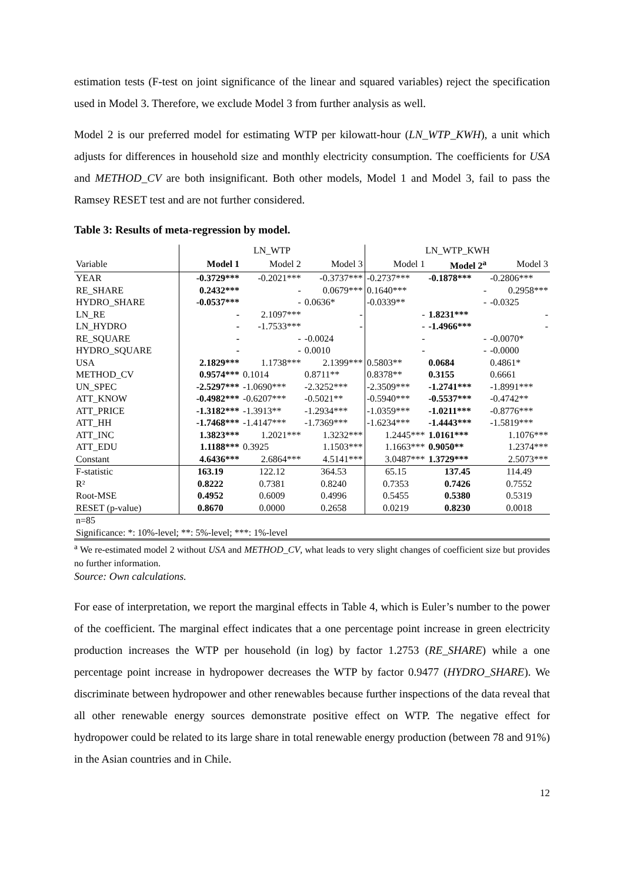estimation tests (F-test on joint significance of the linear and squared variables) reject the specification used in Model 3. Therefore, we exclude Model 3 from further analysis as well.
Model 2 is our preferred model for estimating WTP per kilowatt-hour (LN_WTP_KWH), a unit which adjusts for differences in household size and monthly electricity consumption. The coefficients for USA and METHOD_CV are both insignificant. Both other models, Model 1 and Model 3, fail to pass the Ramsey RESET test and are not further considered.
Table 3: Results of meta-regression by model.
| | LN_WTP | | | LN_WTP_KWH | | |
| Variable | Model 1 | Model 2 | Model 3 | Model 1 | Model 2<sup>a</sup> | Model 3 |
| YEAR | -0.3729*** | -0.2021*** | -0.3737*** | -0.2737*** | -0.1878*** | -0.2806*** |
| RE_SHARE | 0.2432*** | - | 0.0679*** | 0.1640*** | - | 0.2958*** |
| HYDRO_SHARE | -0.0537*** | - | 0.0636* | -0.0339** | - | -0.0325 |
| LN_RE | - | 2.1097*** | - | - | 1.8231*** | - |
| LN_HYDRO | - | -1.7533*** | - | - | -1.4966*** | - |
| RE_SQUARE | - | - | -0.0024 | - | - | -0.0070* |
| HYDRO_SQUARE | - | - | 0.0010 | - | - | -0.0000 |
| USA | 2.1829*** | 1.1738*** | 2.1399*** | 0.5803** | 0.0684 | 0.4861* |
| METHOD_CV | 0.9574*** | 0.1014 | 0.8711** | 0.8378** | 0.3155 | 0.6661 |
| UN_SPEC | -2.5297*** | -1.0690*** | -2.3252*** | -2.3509*** | -1.2741*** | -1.8991*** |
| ATT_KNOW | -0.4982*** | -0.6207*** | -0.5021** | -0.5940*** | -0.5537*** | -0.4742** |
| ATT_PRICE | -1.3182*** | -1.3913** | -1.2934*** | -1.0359*** | -1.0211*** | -0.8776*** |
| ATT_HH | -1.7468*** | -1.4147*** | -1.7369*** | -1.6234*** | -1.4443*** | -1.5819*** |
| ATT_INC | 1.3823*** | 1.2021*** | 1.3232*** | 1.2445*** | 1.0161*** | 1.1076*** |
| ATT_EDU | 1.1188*** | 0.3925 | 1.1503*** | 1.1663*** | 0.9050** | 1.2374*** |
| Constant | 4.6436*** | 2.6864*** | 4.5141*** | 3.0487*** | 1.3729*** | 2.5073*** |
| F-statistic | 163.19 | 122.12 | 364.53 | 65.15 | 137.45 | 114.49 |
| R² | 0.8222 | 0.7381 | 0.8240 | 0.7353 | 0.7426 | 0.7552 |
| Root-MSE | 0.4952 | 0.6009 | 0.4996 | 0.5455 | 0.5380 | 0.5319 |
| RESET (p-value) | 0.8670 | 0.0000 | 0.2658 | 0.0219 | 0.8230 | 0.0018 |
| n=85 | | | | | | |
| Significance: *: 10%-level; **: 5%-level; ***: 1%-level | | | | | | |
<sup>a</sup> We re-estimated model 2 without USA and METHOD_CV, what leads to very slight changes of coefficient size but provides no further information.
Source: Own calculations.
For ease of interpretation, we report the marginal effects in Table 4, which is Euler’s number to the power of the coefficient. The marginal effect indicates that a one percentage point increase in green electricity production increases the WTP per household (in log) by factor 1.2753 (RE_SHARE) while a one percentage point increase in hydropower decreases the WTP by factor 0.9477 (HYDRO_SHARE). We discriminate between hydropower and other renewables because further inspections of the data reveal that all other renewable energy sources demonstrate positive effect on WTP. The negative effect for hydropower could be related to its large share in total renewable energy production (between 78 and 91%) in the Asian countries and in Chile.
12